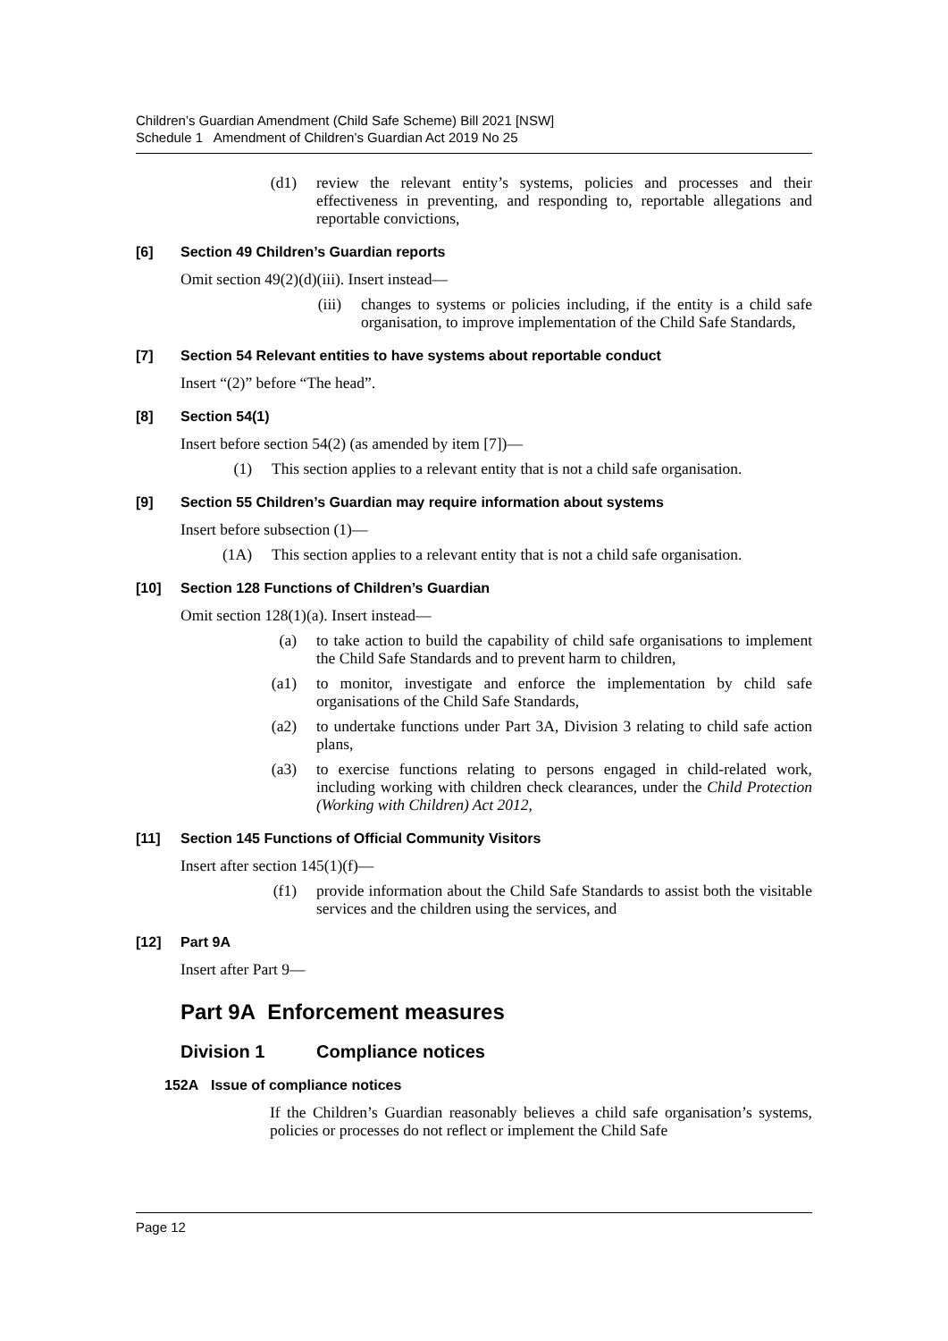Children’s Guardian Amendment (Child Safe Scheme) Bill 2021 [NSW]
Schedule 1 Amendment of Children’s Guardian Act 2019 No 25
(d1)
review the relevant entity’s systems, policies and processes and their effectiveness in preventing, and responding to, reportable allegations and reportable convictions,
[6] Section 49 Children’s Guardian reports
Omit section 49(2)(d)(iii). Insert instead—
(iii)
changes to systems or policies including, if the entity is a child safe organisation, to improve implementation of the Child Safe Standards,
[7] Section 54 Relevant entities to have systems about reportable conduct
Insert “(2)” before “The head”.
[8] Section 54(1)
Insert before section 54(2) (as amended by item [7])—
(1) This section applies to a relevant entity that is not a child safe organisation.
[9] Section 55 Children’s Guardian may require information about systems
Insert before subsection (1)—
(1A)
This section applies to a relevant entity that is not a child safe organisation.
[10] Section 128 Functions of Children’s Guardian
Omit section 128(1)(a). Insert instead—
(a) to take action to build the capability of child safe organisations to implement the Child Safe Standards and to prevent harm to children,
(a1)
to monitor, investigate and enforce the implementation by child safe organisations of the Child Safe Standards,
(a2)
to undertake functions under Part 3A, Division 3 relating to child safe action plans,
(a3)
to exercise functions relating to persons engaged in child-related work, including working with children check clearances, under the Child Protection (Working with Children) Act 2012,
[11] Section 145 Functions of Official Community Visitors
Insert after section 145(1)(f)—
(f1)
provide information about the Child Safe Standards to assist both the visitable services and the children using the services, and
[12] Part 9A
Insert after Part 9—
Part 9A Enforcement measures
Division 1 Compliance notices
152A Issue of compliance notices
If the Children’s Guardian reasonably believes a child safe organisation’s systems, policies or processes do not reflect or implement the Child Safe
Page 12